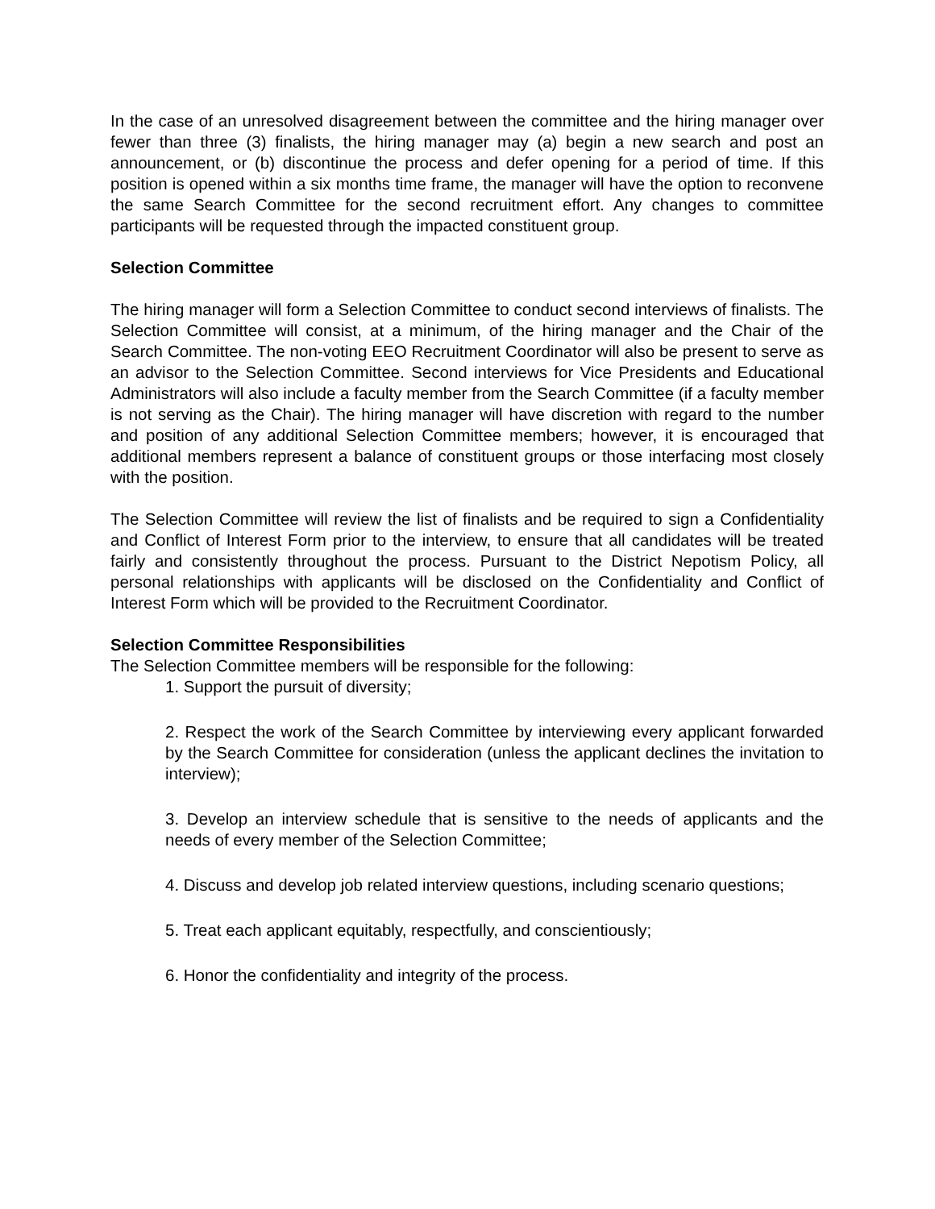In the case of an unresolved disagreement between the committee and the hiring manager over fewer than three (3) finalists, the hiring manager may (a) begin a new search and post an announcement, or (b) discontinue the process and defer opening for a period of time. If this position is opened within a six months time frame, the manager will have the option to reconvene the same Search Committee for the second recruitment effort. Any changes to committee participants will be requested through the impacted constituent group.
Selection Committee
The hiring manager will form a Selection Committee to conduct second interviews of finalists. The Selection Committee will consist, at a minimum, of the hiring manager and the Chair of the Search Committee. The non-voting EEO Recruitment Coordinator will also be present to serve as an advisor to the Selection Committee. Second interviews for Vice Presidents and Educational Administrators will also include a faculty member from the Search Committee (if a faculty member is not serving as the Chair). The hiring manager will have discretion with regard to the number and position of any additional Selection Committee members; however, it is encouraged that additional members represent a balance of constituent groups or those interfacing most closely with the position.
The Selection Committee will review the list of finalists and be required to sign a Confidentiality and Conflict of Interest Form prior to the interview, to ensure that all candidates will be treated fairly and consistently throughout the process. Pursuant to the District Nepotism Policy, all personal relationships with applicants will be disclosed on the Confidentiality and Conflict of Interest Form which will be provided to the Recruitment Coordinator.
Selection Committee Responsibilities
The Selection Committee members will be responsible for the following:
1. Support the pursuit of diversity;
2. Respect the work of the Search Committee by interviewing every applicant forwarded by the Search Committee for consideration (unless the applicant declines the invitation to interview);
3. Develop an interview schedule that is sensitive to the needs of applicants and the needs of every member of the Selection Committee;
4. Discuss and develop job related interview questions, including scenario questions;
5. Treat each applicant equitably, respectfully, and conscientiously;
6. Honor the confidentiality and integrity of the process.